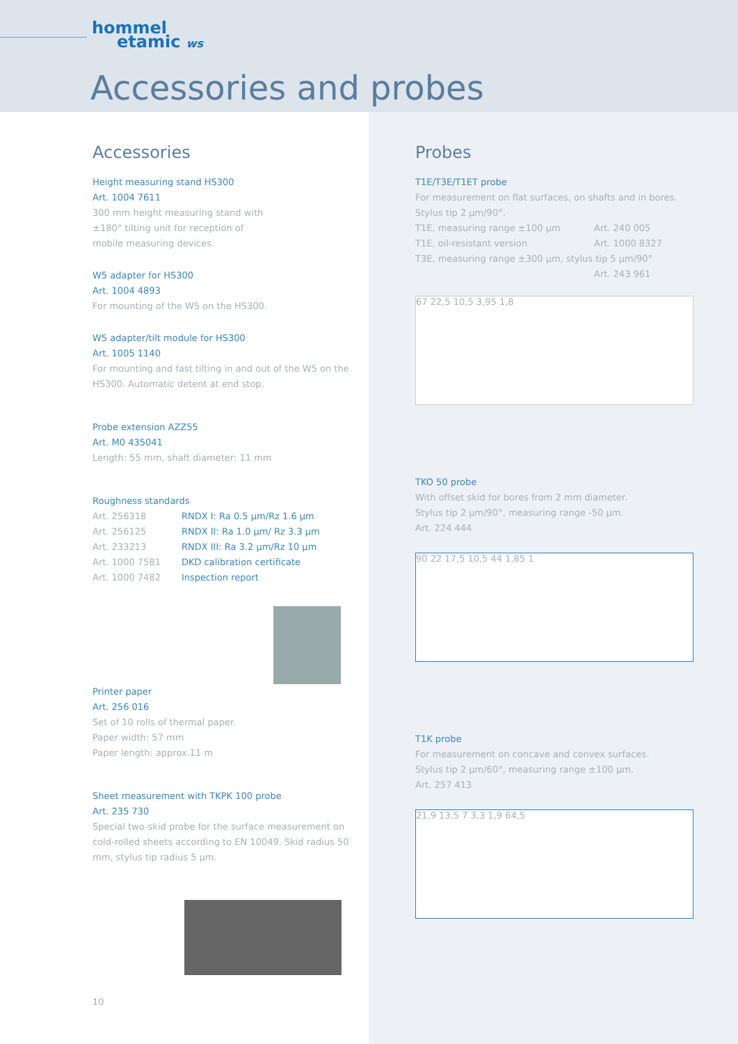hommel
etamic ws
Accessories and probes
Accessories
Height measuring stand HS300
Art. 1004 7611
300 mm height measuring stand with
±180° tilting unit for reception of
mobile measuring devices.
W5 adapter for HS300
Art. 1004 4893
For mounting of the W5 on the HS300.
W5 adapter/tilt module for HS300
Art. 1005 1140
For mounting and fast tilting in and out of the W5 on the HS300. Automatic detent at end stop.
Probe extension AZZ55
Art. M0 435041
Length: 55 mm, shaft diameter: 11 mm
Roughness standards
| Art. 256318 | RNDX I: Ra 0.5 µm/Rz 1.6 µm |
| Art. 256125 | RNDX II: Ra 1.0 µm/ Rz 3.3 µm |
| Art. 233213 | RNDX III: Ra 3.2 µm/Rz 10 µm |
| Art. 1000 7581 | DKD calibration certificate |
| Art. 1000 7482 | Inspection report |
Printer paper
Art. 256 016
Set of 10 rolls of thermal paper.
Paper width: 57 mm
Paper length: approx.11 m
Sheet measurement with TKPK 100 probe
Art. 235 730
Special two-skid probe for the surface measurement on cold-rolled sheets according to EN 10049. Skid radius 50 mm, stylus tip radius 5 µm.
Probes
T1E/T3E/T1ET probe
For measurement on flat surfaces, on shafts and in bores.
Stylus tip 2 µm/90°.
| T1E, measuring range ±100 µm | Art. 240 005 |
| T1E, oil-resistant version | Art. 1000 8327 |
| T3E, measuring range ±300 µm, stylus tip 5 µm/90° | |
| | Art. 243 961 |
67 22,5 10,5 3,95 1,8
TKO 50 probe
With offset skid for bores from 2 mm diameter.
Stylus tip 2 µm/90°, measuring range -50 µm.
Art. 224 444
90 22 17,5 10,5 44 1,85 1
T1K probe
For measurement on concave and convex surfaces.
Stylus tip 2 µm/60°, measuring range ±100 µm.
Art. 257 413
21,9 13,5 7 3,3 1,9 64,5
10